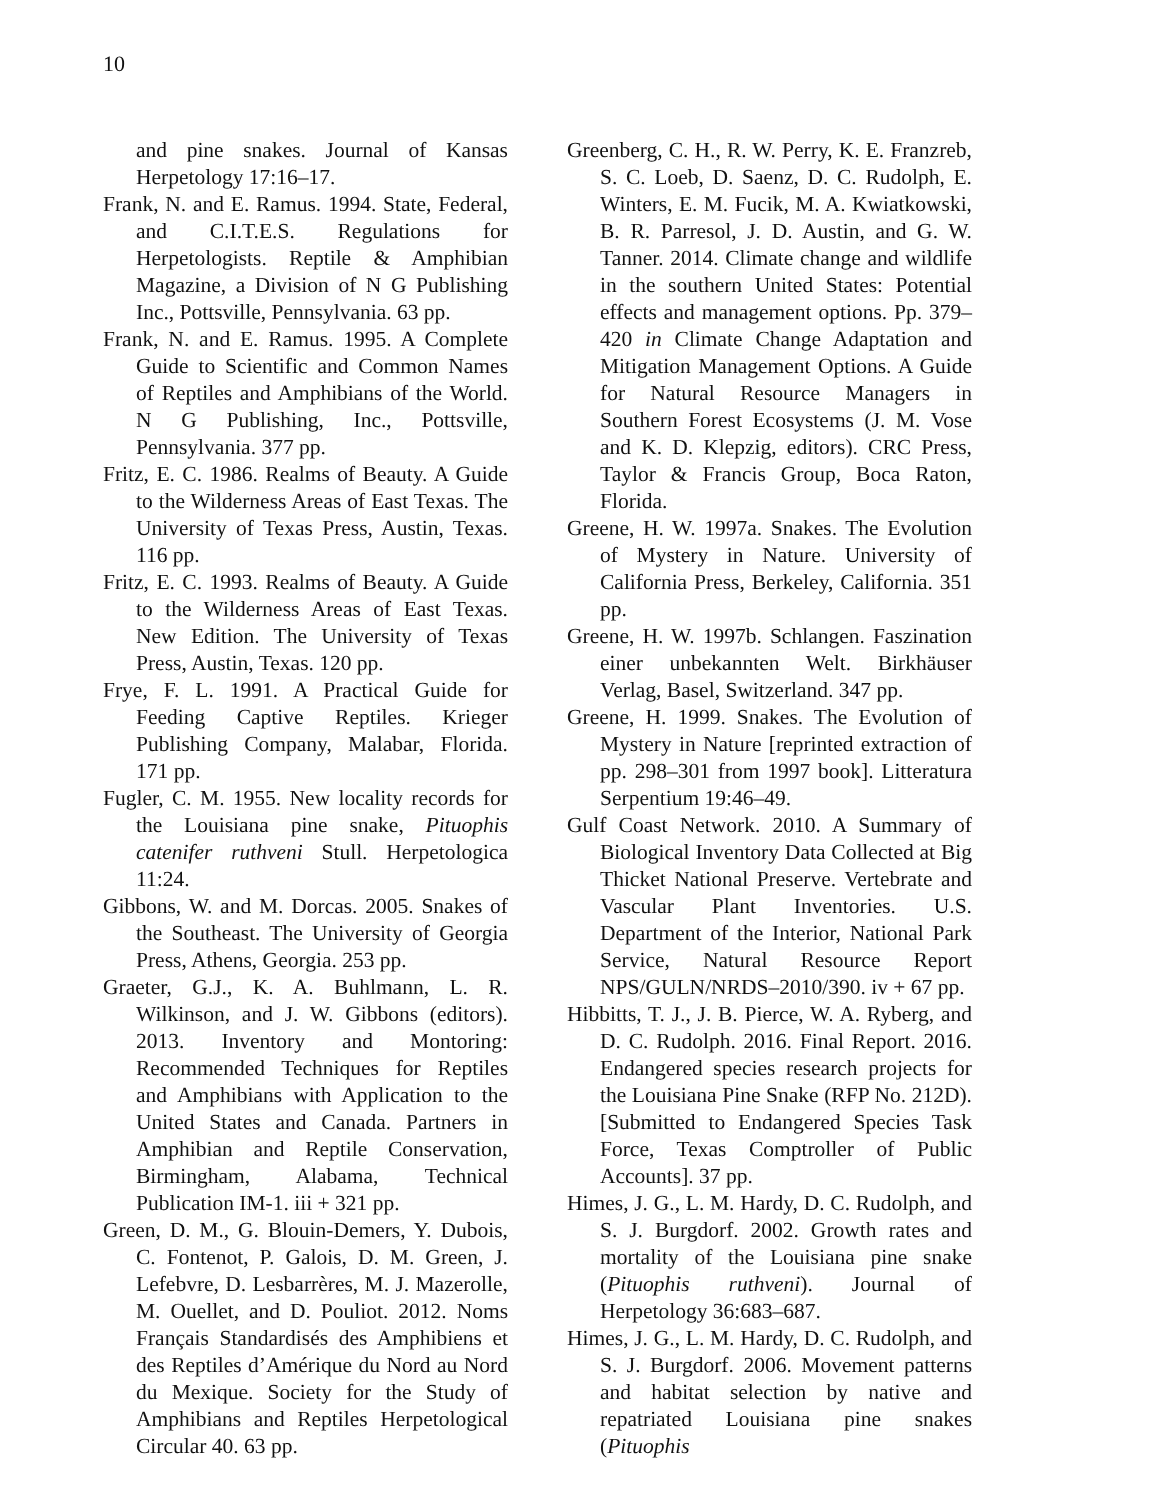10
and pine snakes. Journal of Kansas Herpetology 17:16–17.
Frank, N. and E. Ramus. 1994. State, Federal, and C.I.T.E.S. Regulations for Herpetologists. Reptile & Amphibian Magazine, a Division of N G Publishing Inc., Pottsville, Pennsylvania. 63 pp.
Frank, N. and E. Ramus. 1995. A Complete Guide to Scientific and Common Names of Reptiles and Amphibians of the World. N G Publishing, Inc., Pottsville, Pennsylvania. 377 pp.
Fritz, E. C. 1986. Realms of Beauty. A Guide to the Wilderness Areas of East Texas. The University of Texas Press, Austin, Texas. 116 pp.
Fritz, E. C. 1993. Realms of Beauty. A Guide to the Wilderness Areas of East Texas. New Edition. The University of Texas Press, Austin, Texas. 120 pp.
Frye, F. L. 1991. A Practical Guide for Feeding Captive Reptiles. Krieger Publishing Company, Malabar, Florida. 171 pp.
Fugler, C. M. 1955. New locality records for the Louisiana pine snake, Pituophis catenifer ruthveni Stull. Herpetologica 11:24.
Gibbons, W. and M. Dorcas. 2005. Snakes of the Southeast. The University of Georgia Press, Athens, Georgia. 253 pp.
Graeter, G.J., K. A. Buhlmann, L. R. Wilkinson, and J. W. Gibbons (editors). 2013. Inventory and Montoring: Recommended Techniques for Reptiles and Amphibians with Application to the United States and Canada. Partners in Amphibian and Reptile Conservation, Birmingham, Alabama, Technical Publication IM-1. iii + 321 pp.
Green, D. M., G. Blouin-Demers, Y. Dubois, C. Fontenot, P. Galois, D. M. Green, J. Lefebvre, D. Lesbarrères, M. J. Mazerolle, M. Ouellet, and D. Pouliot. 2012. Noms Français Standardisés des Amphibiens et des Reptiles d’Amérique du Nord au Nord du Mexique. Society for the Study of Amphibians and Reptiles Herpetological Circular 40. 63 pp.
Greenberg, C. H., R. W. Perry, K. E. Franzreb, S. C. Loeb, D. Saenz, D. C. Rudolph, E. Winters, E. M. Fucik, M. A. Kwiatkowski, B. R. Parresol, J. D. Austin, and G. W. Tanner. 2014. Climate change and wildlife in the southern United States: Potential effects and management options. Pp. 379–420 in Climate Change Adaptation and Mitigation Management Options. A Guide for Natural Resource Managers in Southern Forest Ecosystems (J. M. Vose and K. D. Klepzig, editors). CRC Press, Taylor & Francis Group, Boca Raton, Florida.
Greene, H. W. 1997a. Snakes. The Evolution of Mystery in Nature. University of California Press, Berkeley, California. 351 pp.
Greene, H. W. 1997b. Schlangen. Faszination einer unbekannten Welt. Birkhäuser Verlag, Basel, Switzerland. 347 pp.
Greene, H. 1999. Snakes. The Evolution of Mystery in Nature [reprinted extraction of pp. 298–301 from 1997 book]. Litteratura Serpentium 19:46–49.
Gulf Coast Network. 2010. A Summary of Biological Inventory Data Collected at Big Thicket National Preserve. Vertebrate and Vascular Plant Inventories. U.S. Department of the Interior, National Park Service, Natural Resource Report NPS/GULN/NRDS–2010/390. iv + 67 pp.
Hibbitts, T. J., J. B. Pierce, W. A. Ryberg, and D. C. Rudolph. 2016. Final Report. 2016. Endangered species research projects for the Louisiana Pine Snake (RFP No. 212D). [Submitted to Endangered Species Task Force, Texas Comptroller of Public Accounts]. 37 pp.
Himes, J. G., L. M. Hardy, D. C. Rudolph, and S. J. Burgdorf. 2002. Growth rates and mortality of the Louisiana pine snake (Pituophis ruthveni). Journal of Herpetology 36:683–687.
Himes, J. G., L. M. Hardy, D. C. Rudolph, and S. J. Burgdorf. 2006. Movement patterns and habitat selection by native and repatriated Louisiana pine snakes (Pituophis